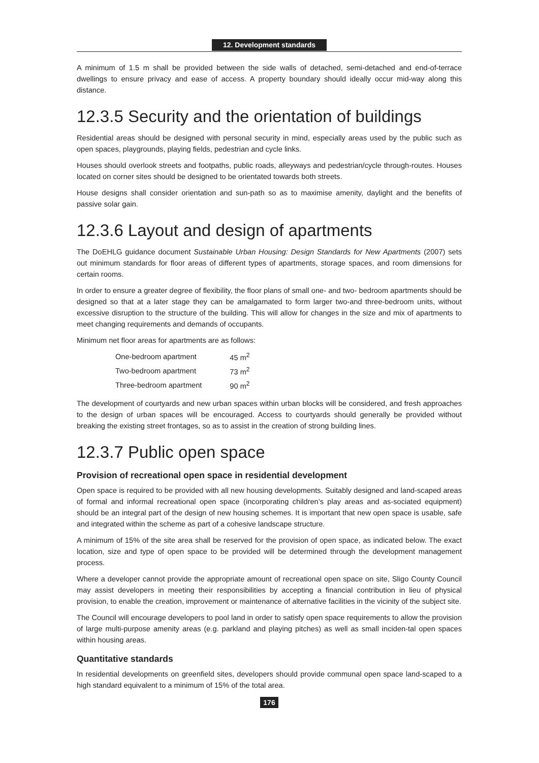12. Development standards
A minimum of 1.5 m shall be provided between the side walls of detached, semi-detached and end-of-terrace dwellings to ensure privacy and ease of access. A property boundary should ideally occur mid-way along this distance.
12.3.5 Security and the orientation of buildings
Residential areas should be designed with personal security in mind, especially areas used by the public such as open spaces, playgrounds, playing fields, pedestrian and cycle links.
Houses should overlook streets and footpaths, public roads, alleyways and pedestrian/cycle through-routes. Houses located on corner sites should be designed to be orientated towards both streets.
House designs shall consider orientation and sun-path so as to maximise amenity, daylight and the benefits of passive solar gain.
12.3.6 Layout and design of apartments
The DoEHLG guidance document Sustainable Urban Housing: Design Standards for New Apartments (2007) sets out minimum standards for floor areas of different types of apartments, storage spaces, and room dimensions for certain rooms.
In order to ensure a greater degree of flexibility, the floor plans of small one- and two- bedroom apartments should be designed so that at a later stage they can be amalgamated to form larger two-and three-bedroom units, without excessive disruption to the structure of the building. This will allow for changes in the size and mix of apartments to meet changing requirements and demands of occupants.
Minimum net floor areas for apartments are as follows:
| One-bedroom apartment | 45 m<sup>2</sup> |
| Two-bedroom apartment | 73 m<sup>2</sup> |
| Three-bedroom apartment | 90 m<sup>2</sup> |
The development of courtyards and new urban spaces within urban blocks will be considered, and fresh approaches to the design of urban spaces will be encouraged. Access to courtyards should generally be provided without breaking the existing street frontages, so as to assist in the creation of strong building lines.
12.3.7 Public open space
Provision of recreational open space in residential development
Open space is required to be provided with all new housing developments. Suitably designed and land-scaped areas of formal and informal recreational open space (incorporating children’s play areas and as-sociated equipment) should be an integral part of the design of new housing schemes. It is important that new open space is usable, safe and integrated within the scheme as part of a cohesive landscape structure.
A minimum of 15% of the site area shall be reserved for the provision of open space, as indicated below. The exact location, size and type of open space to be provided will be determined through the development management process.
Where a developer cannot provide the appropriate amount of recreational open space on site, Sligo County Council may assist developers in meeting their responsibilities by accepting a financial contribution in lieu of physical provision, to enable the creation, improvement or maintenance of alternative facilities in the vicinity of the subject site.
The Council will encourage developers to pool land in order to satisfy open space requirements to allow the provision of large multi-purpose amenity areas (e.g. parkland and playing pitches) as well as small inciden-tal open spaces within housing areas.
Quantitative standards
In residential developments on greenfield sites, developers should provide communal open space land-scaped to a high standard equivalent to a minimum of 15% of the total area.
176